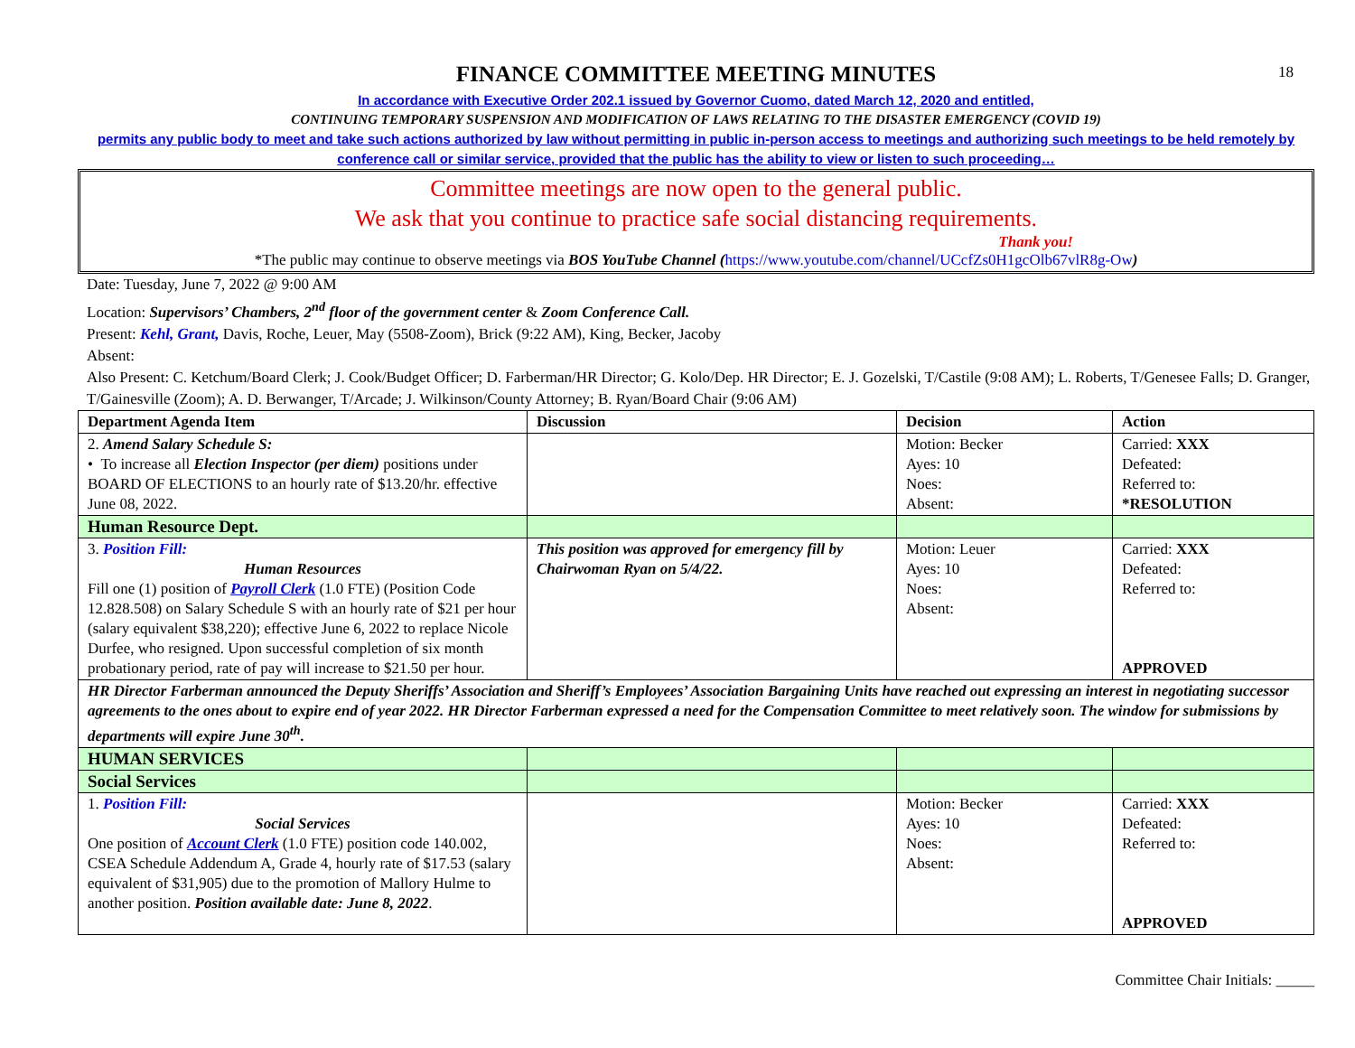18
FINANCE COMMITTEE MEETING MINUTES
In accordance with Executive Order 202.1 issued by Governor Cuomo, dated March 12, 2020 and entitled,
CONTINUING TEMPORARY SUSPENSION AND MODIFICATION OF LAWS RELATING TO THE DISASTER EMERGENCY (COVID 19)
permits any public body to meet and take such actions authorized by law without permitting in public in-person access to meetings and authorizing such meetings to be held remotely by conference call or similar service, provided that the public has the ability to view or listen to such proceeding…
Committee meetings are now open to the general public.
We ask that you continue to practice safe social distancing requirements.
Thank you!
*The public may continue to observe meetings via BOS YouTube Channel (https://www.youtube.com/channel/UCcfZs0H1gcOlb67vlR8g-Ow)
Date: Tuesday, June 7, 2022 @ 9:00 AM
Location: Supervisors’ Chambers, 2<sup>nd</sup> floor of the government center & Zoom Conference Call.
Present: Kehl, Grant, Davis, Roche, Leuer, May (5508-Zoom), Brick (9:22 AM), King, Becker, Jacoby
Absent:
Also Present: C. Ketchum/Board Clerk; J. Cook/Budget Officer; D. Farberman/HR Director; G. Kolo/Dep. HR Director; E. J. Gozelski, T/Castile (9:08 AM); L. Roberts, T/Genesee Falls; D. Granger, T/Gainesville (Zoom); A. D. Berwanger, T/Arcade; J. Wilkinson/County Attorney; B. Ryan/Board Chair (9:06 AM)
| Department Agenda Item | Discussion | Decision | Action |
| --- | --- | --- | --- |
| 2. Amend Salary Schedule S: • To increase all Election Inspector (per diem) positions under BOARD OF ELECTIONS to an hourly rate of $13.20/hr. effective June 08, 2022. | | Motion: Becker Ayes: 10 Noes: Absent: | Carried: XXX Defeated: Referred to: *RESOLUTION |
| Human Resource Dept. | | | |
| 3. Position Fill: Human Resources Fill one (1) position of Payroll Clerk (1.0 FTE) (Position Code 12.828.508) on Salary Schedule S with an hourly rate of $21 per hour (salary equivalent $38,220); effective June 6, 2022 to replace Nicole Durfee, who resigned. Upon successful completion of six month probationary period, rate of pay will increase to $21.50 per hour. | This position was approved for emergency fill by Chairwoman Ryan on 5/4/22. | Motion: Leuer Ayes: 10 Noes: Absent: | Carried: XXX Defeated: Referred to: APPROVED |
| HR Director Farberman announced the Deputy Sheriffs’ Association and Sheriff’s Employees’ Association Bargaining Units have reached out expressing an interest in negotiating successor agreements to the ones about to expire end of year 2022. HR Director Farberman expressed a need for the Compensation Committee to meet relatively soon. The window for submissions by departments will expire June 30<sup>th</sup>. | | | |
| HUMAN SERVICES | | | |
| Social Services | | | |
| 1. Position Fill: Social Services One position of Account Clerk (1.0 FTE) position code 140.002, CSEA Schedule Addendum A, Grade 4, hourly rate of $17.53 (salary equivalent of $31,905) due to the promotion of Mallory Hulme to another position. Position available date: June 8, 2022 . | | Motion: Becker Ayes: 10 Noes: Absent: | Carried: XXX Defeated: Referred to: APPROVED |
Committee Chair Initials: _____